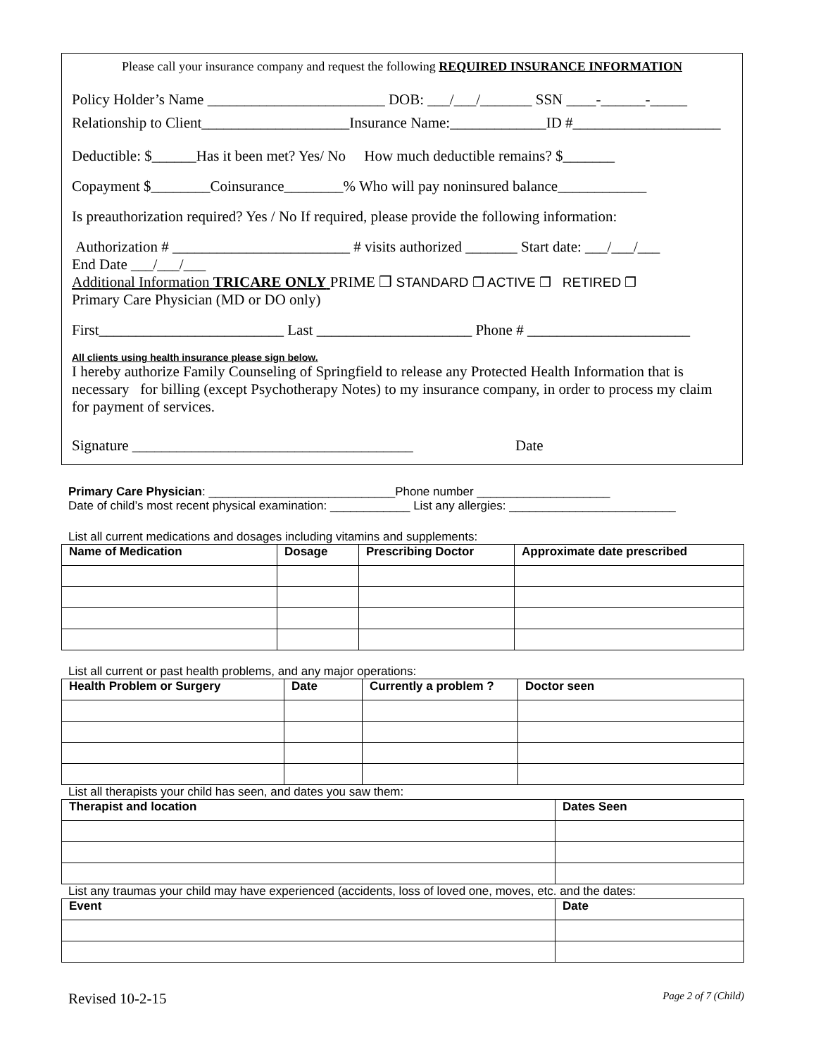Please call your insurance company and request the following REQUIRED INSURANCE INFORMATION
Policy Holder’s Name ________________________ DOB: ___/___/_______ SSN ____-______-_____
Relationship to Client____________________Insurance Name:_____________ID #____________________
Deductible: $______Has it been met? Yes/ No How much deductible remains? $_______
Copayment $________Coinsurance________% Who will pay noninsured balance____________
Is preauthorization required? Yes / No If required, please provide the following information:
Authorization # ________________________ # visits authorized _______ Start date: ___/___/___
End Date ___/___/___
Additional Information TRICARE ONLY PRIME ❒ STANDARD ❒ ACTIVE ❒ RETIRED ❒
Primary Care Physician (MD or DO only)
First_________________________ Last _____________________ Phone # ______________________
All clients using health insurance please sign below.
I hereby authorize Family Counseling of Springfield to release any Protected Health Information that is necessary for billing (except Psychotherapy Notes) to my insurance company, in order to process my claim for payment of services.
Signature ______________________________________ Date
Primary Care Physician: ____________________________Phone number ____________________
Date of child’s most recent physical examination: ____________ List any allergies: _________________________
List all current medications and dosages including vitamins and supplements:
| Name of Medication | Dosage | Prescribing Doctor | Approximate date prescribed |
| --- | --- | --- | --- |
List all current or past health problems, and any major operations:
| Health Problem or Surgery | Date | Currently a problem ? | Doctor seen |
| --- | --- | --- | --- |
List all therapists your child has seen, and dates you saw them:
| Therapist and location | Dates Seen |
| --- | --- |
List any traumas your child may have experienced (accidents, loss of loved one, moves, etc. and the dates:
| Event | Date |
| --- | --- |
Revised 10-2-15 Page 2 of 7 (Child)